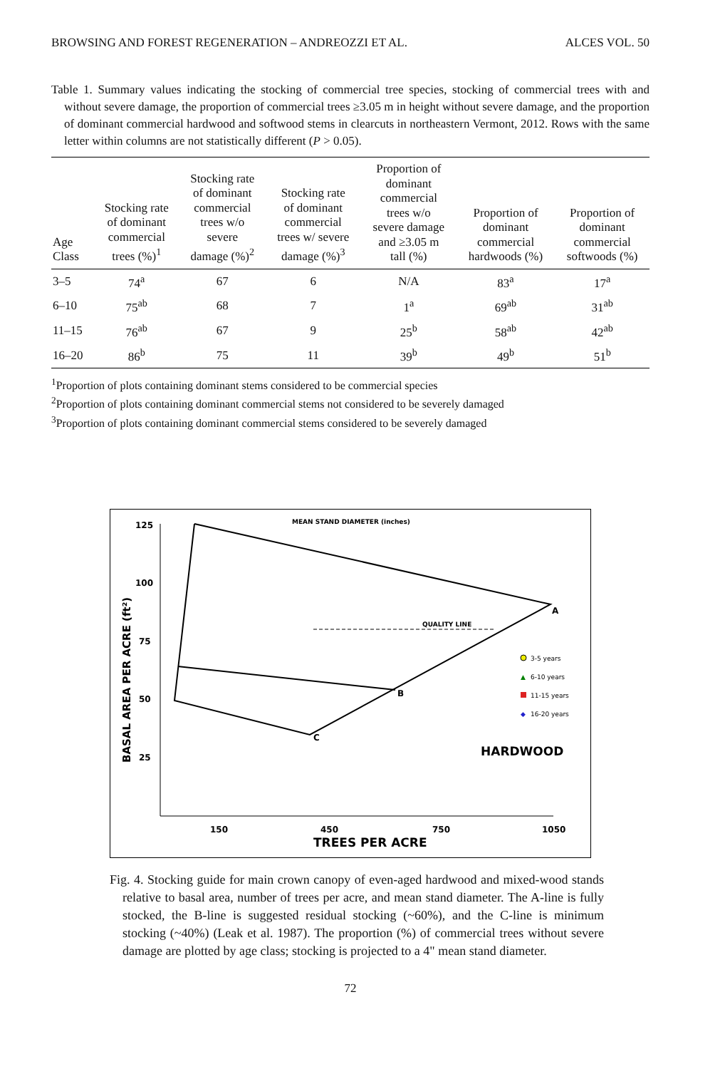BROWSING AND FOREST REGENERATION – ANDREOZZI ET AL. ALCES VOL. 50
Table 1. Summary values indicating the stocking of commercial tree species, stocking of commercial trees with and without severe damage, the proportion of commercial trees ≥3.05 m in height without severe damage, and the proportion of dominant commercial hardwood and softwood stems in clearcuts in northeastern Vermont, 2012. Rows with the same letter within columns are not statistically different (P > 0.05).
| Age Class | Stocking rate of dominant commercial trees (%)<sup>1</sup> | Stocking rate of dominant commercial trees w/o severe damage (%)<sup>2</sup> | Stocking rate of dominant commercial trees w/ severe damage (%)<sup>3</sup> | Proportion of dominant commercial trees w/o severe damage and ≥3.05 m tall (%) | Proportion of dominant commercial hardwoods (%) | Proportion of dominant commercial softwoods (%) |
| --- | --- | --- | --- | --- | --- | --- |
| 3–5 | 74<sup>a</sup> | 67 | 6 | N/A | 83<sup>a</sup> | 17<sup>a</sup> |
| 6–10 | 75<sup>ab</sup> | 68 | 7 | 1<sup>a</sup> | 69<sup>ab</sup> | 31<sup>ab</sup> |
| 11–15 | 76<sup>ab</sup> | 67 | 9 | 25<sup>b</sup> | 58<sup>ab</sup> | 42<sup>ab</sup> |
| 16–20 | 86<sup>b</sup> | 75 | 11 | 39<sup>b</sup> | 49<sup>b</sup> | 51<sup>b</sup> |
<sup>1</sup> Proportion of plots containing dominant stems considered to be commercial species
<sup>2</sup> Proportion of plots containing dominant commercial stems not considered to be severely damaged
<sup>3</sup> Proportion of plots containing dominant commercial stems considered to be severely damaged
125
100
75
50
25
150
450
750
1050
TREES PER ACRE
BASAL AREA PER ACRE (ft²)
MEAN STAND DIAMETER (inches)
QUALITY LINE
A
B
C
HARDWOOD
3-5 years
▲
6-10 years
11-15 years
◆
16-20 years
Fig. 4. Stocking guide for main crown canopy of even-aged hardwood and mixed-wood stands relative to basal area, number of trees per acre, and mean stand diameter. The A-line is fully stocked, the B-line is suggested residual stocking (~60%), and the C-line is minimum stocking (~40%) (Leak et al. 1987). The proportion (%) of commercial trees without severe damage are plotted by age class; stocking is projected to a 4" mean stand diameter.
72